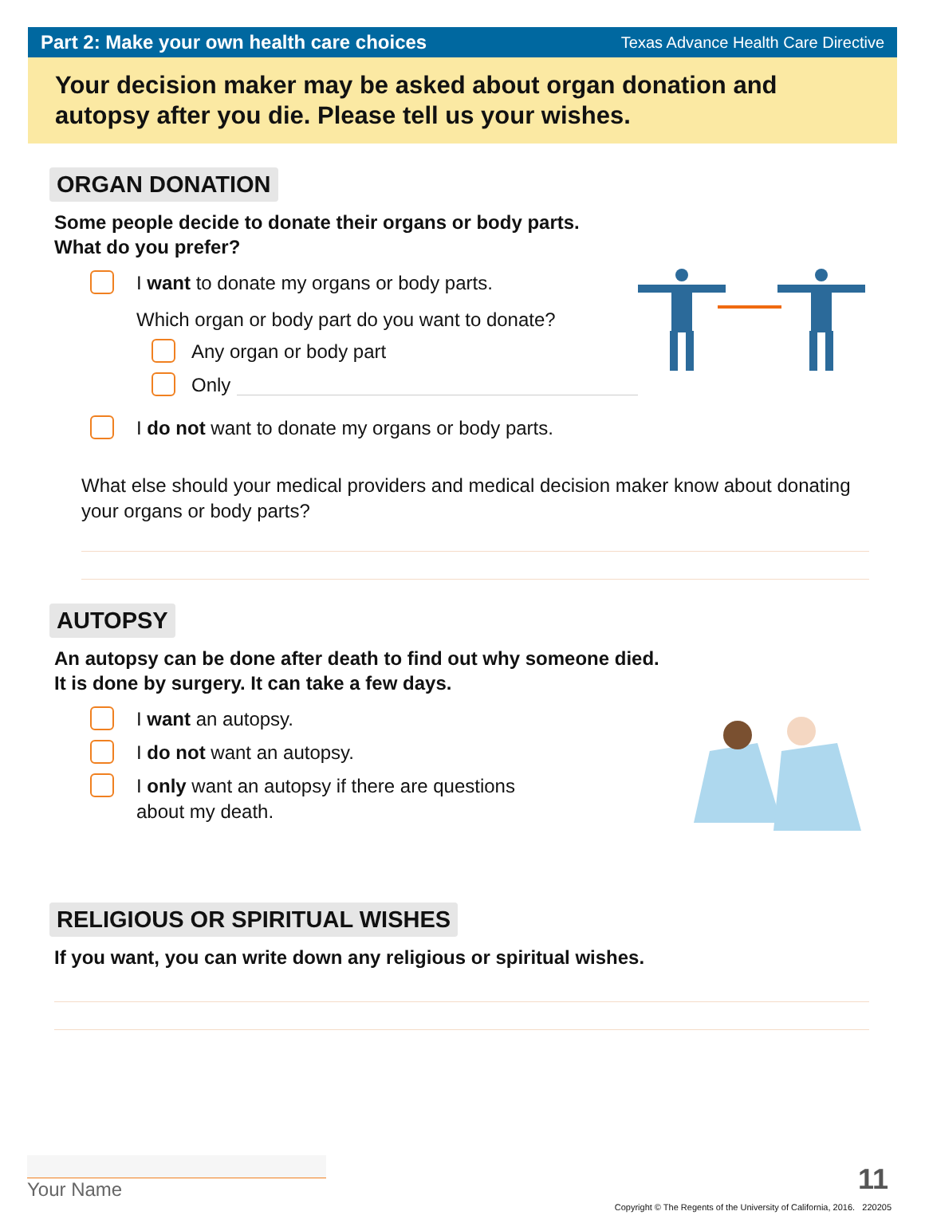Part 2: Make your own health care choices Texas Advance Health Care Directive
Your decision maker may be asked about organ donation and autopsy after you die. Please tell us your wishes.
ORGAN DONATION
Some people decide to donate their organs or body parts.
What do you prefer?
I want to donate my organs or body parts.
Which organ or body part do you want to donate?
Any organ or body part
Only
I do not want to donate my organs or body parts.
What else should your medical providers and medical decision maker know about donating your organs or body parts?
AUTOPSY
An autopsy can be done after death to find out why someone died.
It is done by surgery. It can take a few days.
I want an autopsy.
I do not want an autopsy.
I only want an autopsy if there are questions
about my death.
RELIGIOUS OR SPIRITUAL WISHES
If you want, you can write down any religious or spiritual wishes.
Your Name 11
Copyright © The Regents of the University of California, 2016. 220205